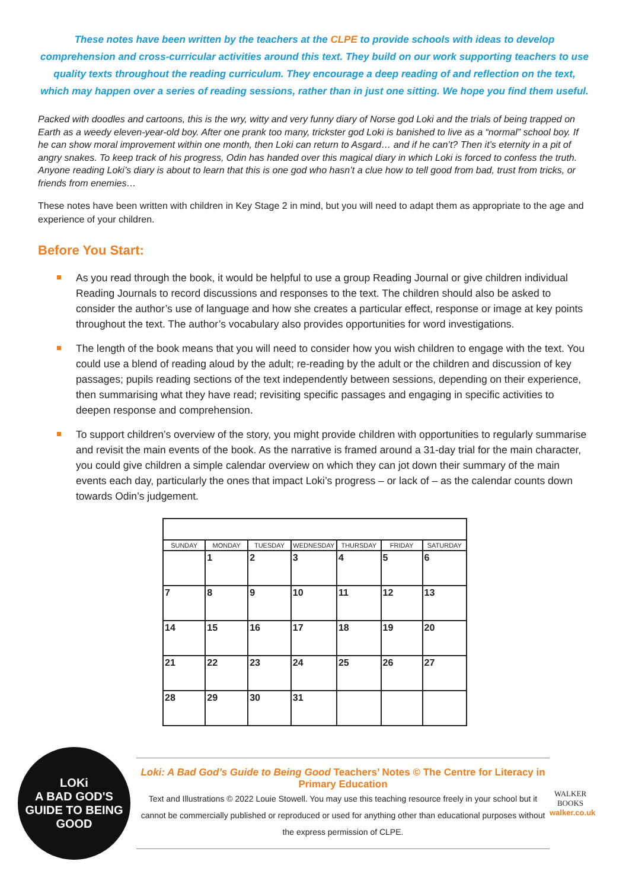These notes have been written by the teachers at the CLPE to provide schools with ideas to develop comprehension and cross-curricular activities around this text. They build on our work supporting teachers to use quality texts throughout the reading curriculum. They encourage a deep reading of and reflection on the text, which may happen over a series of reading sessions, rather than in just one sitting. We hope you find them useful.
Packed with doodles and cartoons, this is the wry, witty and very funny diary of Norse god Loki and the trials of being trapped on Earth as a weedy eleven-year-old boy. After one prank too many, trickster god Loki is banished to live as a “normal” school boy. If he can show moral improvement within one month, then Loki can return to Asgard… and if he can’t? Then it’s eternity in a pit of angry snakes. To keep track of his progress, Odin has handed over this magical diary in which Loki is forced to confess the truth. Anyone reading Loki’s diary is about to learn that this is one god who hasn’t a clue how to tell good from bad, trust from tricks, or friends from enemies…
These notes have been written with children in Key Stage 2 in mind, but you will need to adapt them as appropriate to the age and experience of your children.
Before You Start:
As you read through the book, it would be helpful to use a group Reading Journal or give children individual Reading Journals to record discussions and responses to the text. The children should also be asked to consider the author’s use of language and how she creates a particular effect, response or image at key points throughout the text. The author’s vocabulary also provides opportunities for word investigations.
The length of the book means that you will need to consider how you wish children to engage with the text. You could use a blend of reading aloud by the adult; re-reading by the adult or the children and discussion of key passages; pupils reading sections of the text independently between sessions, depending on their experience, then summarising what they have read; revisiting specific passages and engaging in specific activities to deepen response and comprehension.
To support children’s overview of the story, you might provide children with opportunities to regularly summarise and revisit the main events of the book. As the narrative is framed around a 31-day trial for the main character, you could give children a simple calendar overview on which they can jot down their summary of the main events each day, particularly the ones that impact Loki’s progress – or lack of – as the calendar counts down towards Odin’s judgement.
| SUNDAY | MONDAY | TUESDAY | WEDNESDAY | THURSDAY | FRIDAY | SATURDAY |
| --- | --- | --- | --- | --- | --- | --- |
| | 1 | 2 | 3 | 4 | 5 | 6 |
| 7 | 8 | 9 | 10 | 11 | 12 | 13 |
| 14 | 15 | 16 | 17 | 18 | 19 | 20 |
| 21 | 22 | 23 | 24 | 25 | 26 | 27 |
| 28 | 29 | 30 | 31 | | | |
LOKi
A BAD GOD'S GUIDE TO BEING GOOD
Loki: A Bad God’s Guide to Being Good Teachers’ Notes © The Centre for Literacy in Primary Education
Text and Illustrations © 2022 Louie Stowell. You may use this teaching resource freely in your school but it cannot be commercially published or reproduced or used for anything other than educational purposes without the express permission of CLPE.
WALKER
BOOKS
walker.co.uk